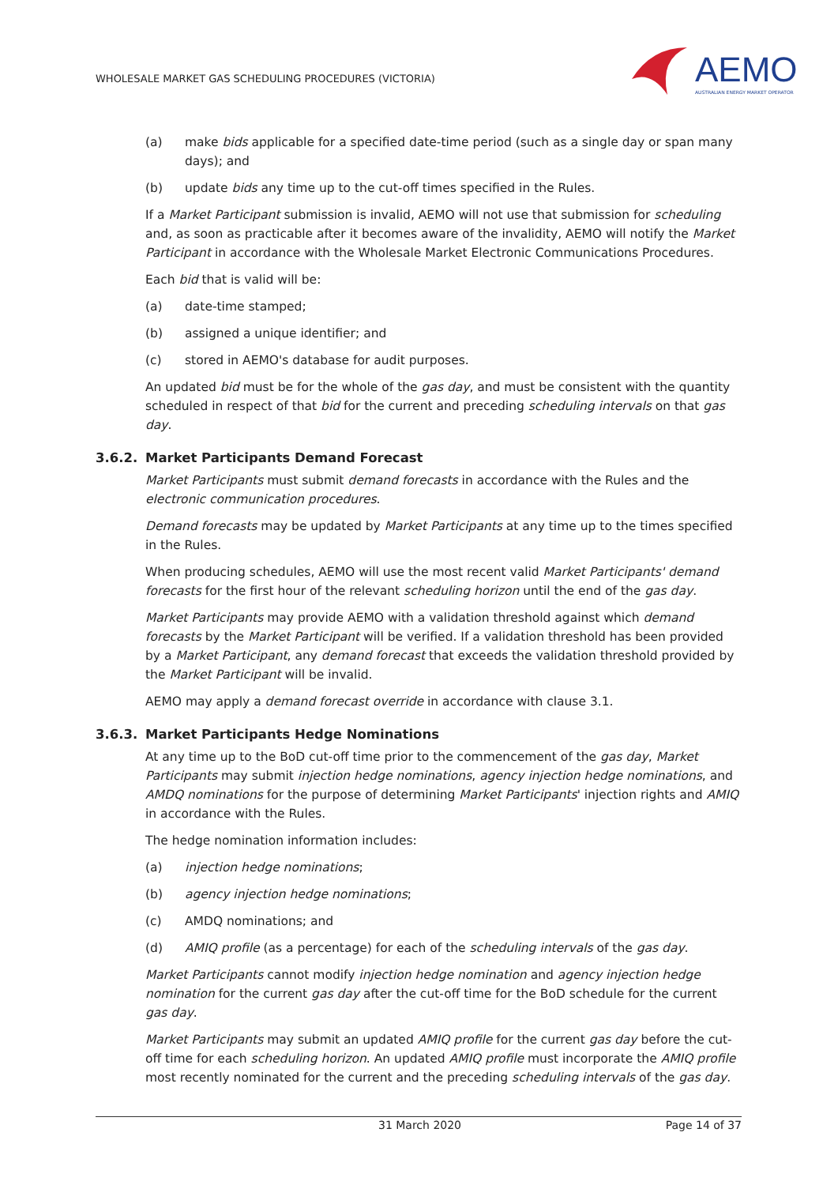WHOLESALE MARKET GAS SCHEDULING PROCEDURES (VICTORIA)
AEMO
AUSTRALIAN ENERGY MARKET OPERATOR
(a) make bids applicable for a specified date-time period (such as a single day or span many days); and
(b) update bids any time up to the cut-off times specified in the Rules.
If a Market Participant submission is invalid, AEMO will not use that submission for scheduling and, as soon as practicable after it becomes aware of the invalidity, AEMO will notify the Market Participant in accordance with the Wholesale Market Electronic Communications Procedures.
Each bid that is valid will be:
(a) date-time stamped;
(b) assigned a unique identifier; and
(c) stored in AEMO's database for audit purposes.
An updated bid must be for the whole of the gas day, and must be consistent with the quantity scheduled in respect of that bid for the current and preceding scheduling intervals on that gas day.
3.6.2. Market Participants Demand Forecast
Market Participants must submit demand forecasts in accordance with the Rules and the electronic communication procedures.
Demand forecasts may be updated by Market Participants at any time up to the times specified in the Rules.
When producing schedules, AEMO will use the most recent valid Market Participants' demand forecasts for the first hour of the relevant scheduling horizon until the end of the gas day.
Market Participants may provide AEMO with a validation threshold against which demand forecasts by the Market Participant will be verified. If a validation threshold has been provided by a Market Participant, any demand forecast that exceeds the validation threshold provided by the Market Participant will be invalid.
AEMO may apply a demand forecast override in accordance with clause 3.1.
3.6.3. Market Participants Hedge Nominations
At any time up to the BoD cut-off time prior to the commencement of the gas day, Market Participants may submit injection hedge nominations, agency injection hedge nominations, and AMDQ nominations for the purpose of determining Market Participants' injection rights and AMIQ in accordance with the Rules.
The hedge nomination information includes:
(a) injection hedge nominations;
(b) agency injection hedge nominations;
(c) AMDQ nominations; and
(d) AMIQ profile (as a percentage) for each of the scheduling intervals of the gas day.
Market Participants cannot modify injection hedge nomination and agency injection hedge nomination for the current gas day after the cut-off time for the BoD schedule for the current gas day.
Market Participants may submit an updated AMIQ profile for the current gas day before the cut-off time for each scheduling horizon. An updated AMIQ profile must incorporate the AMIQ profile most recently nominated for the current and the preceding scheduling intervals of the gas day.
31 March 2020 Page 14 of 37